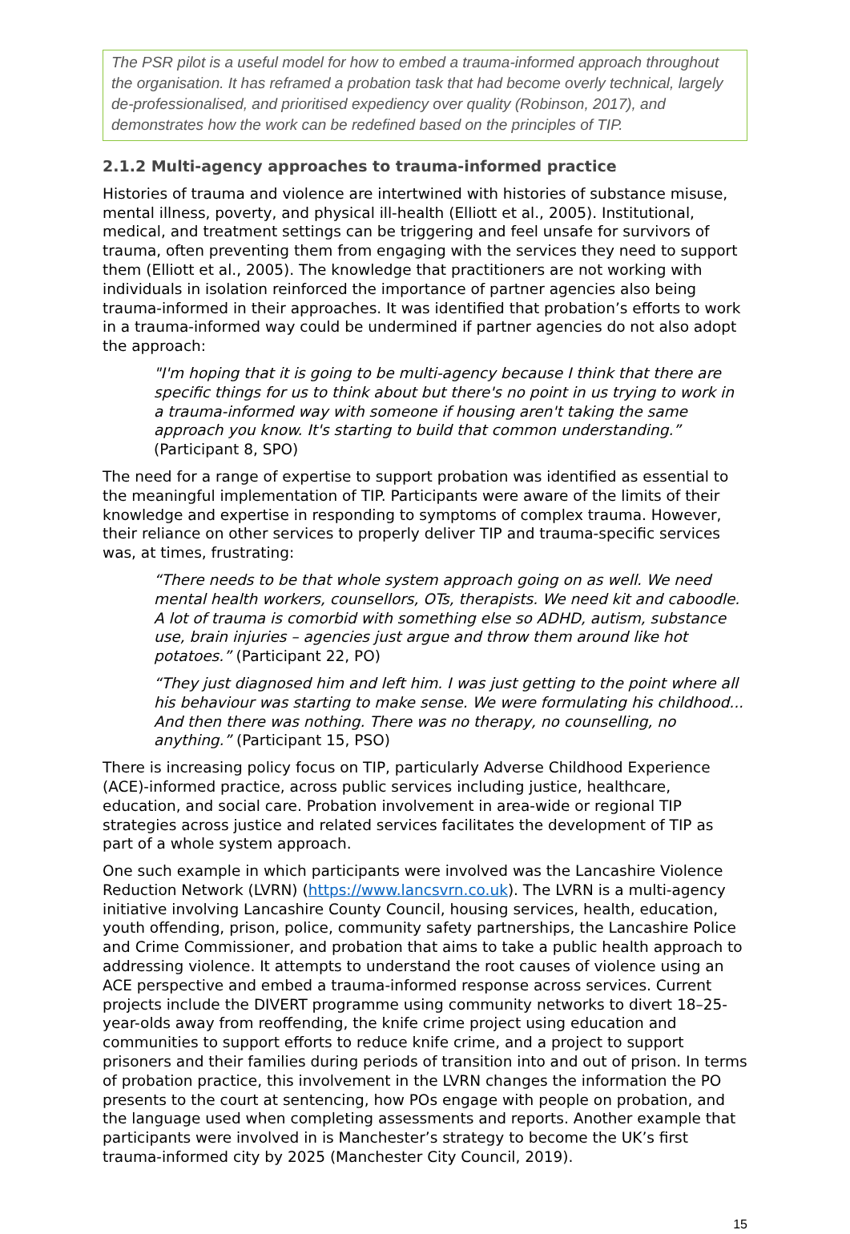The PSR pilot is a useful model for how to embed a trauma-informed approach throughout the organisation. It has reframed a probation task that had become overly technical, largely de-professionalised, and prioritised expediency over quality (Robinson, 2017), and demonstrates how the work can be redefined based on the principles of TIP.
2.1.2 Multi-agency approaches to trauma-informed practice
Histories of trauma and violence are intertwined with histories of substance misuse, mental illness, poverty, and physical ill-health (Elliott et al., 2005). Institutional, medical, and treatment settings can be triggering and feel unsafe for survivors of trauma, often preventing them from engaging with the services they need to support them (Elliott et al., 2005). The knowledge that practitioners are not working with individuals in isolation reinforced the importance of partner agencies also being trauma-informed in their approaches. It was identified that probation’s efforts to work in a trauma-informed way could be undermined if partner agencies do not also adopt the approach:
"I'm hoping that it is going to be multi-agency because I think that there are specific things for us to think about but there's no point in us trying to work in a trauma-informed way with someone if housing aren't taking the same approach you know. It's starting to build that common understanding.” (Participant 8, SPO)
The need for a range of expertise to support probation was identified as essential to the meaningful implementation of TIP. Participants were aware of the limits of their knowledge and expertise in responding to symptoms of complex trauma. However, their reliance on other services to properly deliver TIP and trauma-specific services was, at times, frustrating:
“There needs to be that whole system approach going on as well. We need mental health workers, counsellors, OTs, therapists. We need kit and caboodle. A lot of trauma is comorbid with something else so ADHD, autism, substance use, brain injuries – agencies just argue and throw them around like hot potatoes.” (Participant 22, PO)
“They just diagnosed him and left him. I was just getting to the point where all his behaviour was starting to make sense. We were formulating his childhood... And then there was nothing. There was no therapy, no counselling, no anything.” (Participant 15, PSO)
There is increasing policy focus on TIP, particularly Adverse Childhood Experience (ACE)-informed practice, across public services including justice, healthcare, education, and social care. Probation involvement in area-wide or regional TIP strategies across justice and related services facilitates the development of TIP as part of a whole system approach.
One such example in which participants were involved was the Lancashire Violence Reduction Network (LVRN) (https://www.lancsvrn.co.uk). The LVRN is a multi-agency initiative involving Lancashire County Council, housing services, health, education, youth offending, prison, police, community safety partnerships, the Lancashire Police and Crime Commissioner, and probation that aims to take a public health approach to addressing violence. It attempts to understand the root causes of violence using an ACE perspective and embed a trauma-informed response across services. Current projects include the DIVERT programme using community networks to divert 18–25-year-olds away from reoffending, the knife crime project using education and communities to support efforts to reduce knife crime, and a project to support prisoners and their families during periods of transition into and out of prison. In terms of probation practice, this involvement in the LVRN changes the information the PO presents to the court at sentencing, how POs engage with people on probation, and the language used when completing assessments and reports. Another example that participants were involved in is Manchester’s strategy to become the UK’s first trauma-informed city by 2025 (Manchester City Council, 2019).
15